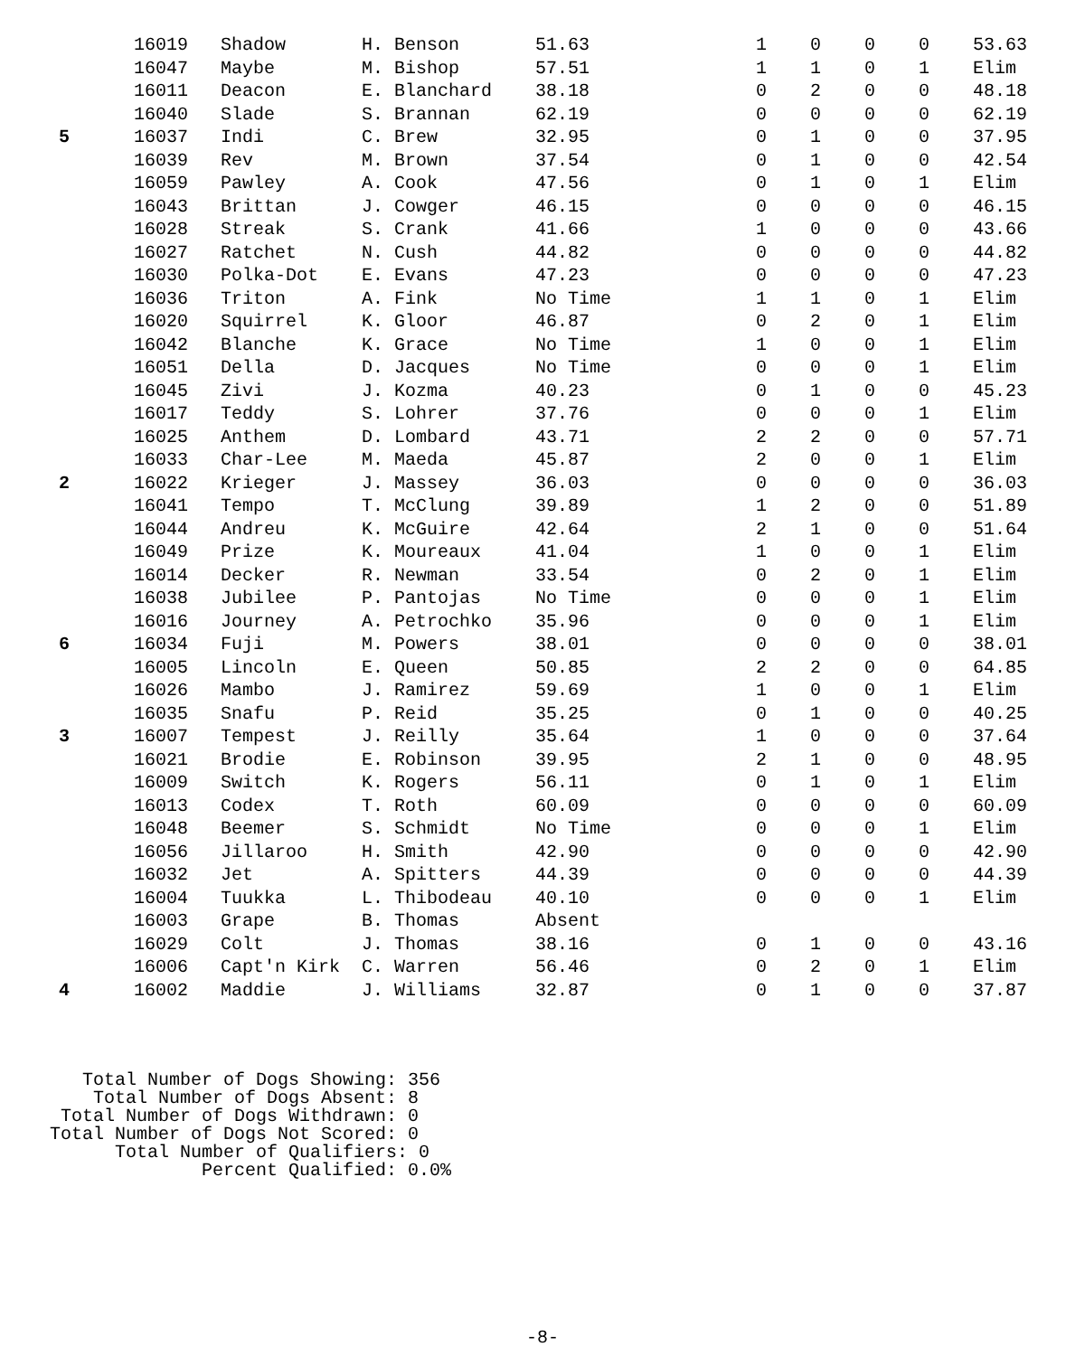| | 16019 | Shadow | H. Benson | 51.63 | 1 | 0 | 0 | 0 | 53.63 |
| | 16047 | Maybe | M. Bishop | 57.51 | 1 | 1 | 0 | 1 | Elim |
| | 16011 | Deacon | E. Blanchard | 38.18 | 0 | 2 | 0 | 0 | 48.18 |
| | 16040 | Slade | S. Brannan | 62.19 | 0 | 0 | 0 | 0 | 62.19 |
| 5 | 16037 | Indi | C. Brew | 32.95 | 0 | 1 | 0 | 0 | 37.95 |
| | 16039 | Rev | M. Brown | 37.54 | 0 | 1 | 0 | 0 | 42.54 |
| | 16059 | Pawley | A. Cook | 47.56 | 0 | 1 | 0 | 1 | Elim |
| | 16043 | Brittan | J. Cowger | 46.15 | 0 | 0 | 0 | 0 | 46.15 |
| | 16028 | Streak | S. Crank | 41.66 | 1 | 0 | 0 | 0 | 43.66 |
| | 16027 | Ratchet | N. Cush | 44.82 | 0 | 0 | 0 | 0 | 44.82 |
| | 16030 | Polka-Dot | E. Evans | 47.23 | 0 | 0 | 0 | 0 | 47.23 |
| | 16036 | Triton | A. Fink | No Time | 1 | 1 | 0 | 1 | Elim |
| | 16020 | Squirrel | K. Gloor | 46.87 | 0 | 2 | 0 | 1 | Elim |
| | 16042 | Blanche | K. Grace | No Time | 1 | 0 | 0 | 1 | Elim |
| | 16051 | Della | D. Jacques | No Time | 0 | 0 | 0 | 1 | Elim |
| | 16045 | Zivi | J. Kozma | 40.23 | 0 | 1 | 0 | 0 | 45.23 |
| | 16017 | Teddy | S. Lohrer | 37.76 | 0 | 0 | 0 | 1 | Elim |
| | 16025 | Anthem | D. Lombard | 43.71 | 2 | 2 | 0 | 0 | 57.71 |
| | 16033 | Char-Lee | M. Maeda | 45.87 | 2 | 0 | 0 | 1 | Elim |
| 2 | 16022 | Krieger | J. Massey | 36.03 | 0 | 0 | 0 | 0 | 36.03 |
| | 16041 | Tempo | T. McClung | 39.89 | 1 | 2 | 0 | 0 | 51.89 |
| | 16044 | Andreu | K. McGuire | 42.64 | 2 | 1 | 0 | 0 | 51.64 |
| | 16049 | Prize | K. Moureaux | 41.04 | 1 | 0 | 0 | 1 | Elim |
| | 16014 | Decker | R. Newman | 33.54 | 0 | 2 | 0 | 1 | Elim |
| | 16038 | Jubilee | P. Pantojas | No Time | 0 | 0 | 0 | 1 | Elim |
| | 16016 | Journey | A. Petrochko | 35.96 | 0 | 0 | 0 | 1 | Elim |
| 6 | 16034 | Fuji | M. Powers | 38.01 | 0 | 0 | 0 | 0 | 38.01 |
| | 16005 | Lincoln | E. Queen | 50.85 | 2 | 2 | 0 | 0 | 64.85 |
| | 16026 | Mambo | J. Ramirez | 59.69 | 1 | 0 | 0 | 1 | Elim |
| | 16035 | Snafu | P. Reid | 35.25 | 0 | 1 | 0 | 0 | 40.25 |
| 3 | 16007 | Tempest | J. Reilly | 35.64 | 1 | 0 | 0 | 0 | 37.64 |
| | 16021 | Brodie | E. Robinson | 39.95 | 2 | 1 | 0 | 0 | 48.95 |
| | 16009 | Switch | K. Rogers | 56.11 | 0 | 1 | 0 | 1 | Elim |
| | 16013 | Codex | T. Roth | 60.09 | 0 | 0 | 0 | 0 | 60.09 |
| | 16048 | Beemer | S. Schmidt | No Time | 0 | 0 | 0 | 1 | Elim |
| | 16056 | Jillaroo | H. Smith | 42.90 | 0 | 0 | 0 | 0 | 42.90 |
| | 16032 | Jet | A. Spitters | 44.39 | 0 | 0 | 0 | 0 | 44.39 |
| | 16004 | Tuukka | L. Thibodeau | 40.10 | 0 | 0 | 0 | 1 | Elim |
| | 16003 | Grape | B. Thomas | Absent | | | | | |
| | 16029 | Colt | J. Thomas | 38.16 | 0 | 1 | 0 | 0 | 43.16 |
| | 16006 | Capt'n Kirk | C. Warren | 56.46 | 0 | 2 | 0 | 1 | Elim |
| 4 | 16002 | Maddie | J. Williams | 32.87 | 0 | 1 | 0 | 0 | 37.87 |
Total Number of Dogs Showing: 356 Total Number of Dogs Absent: 8 Total Number of Dogs Withdrawn: 0 Total Number of Dogs Not Scored: 0 Total Number of Qualifiers: 0 Percent Qualified: 0.0%
-8-